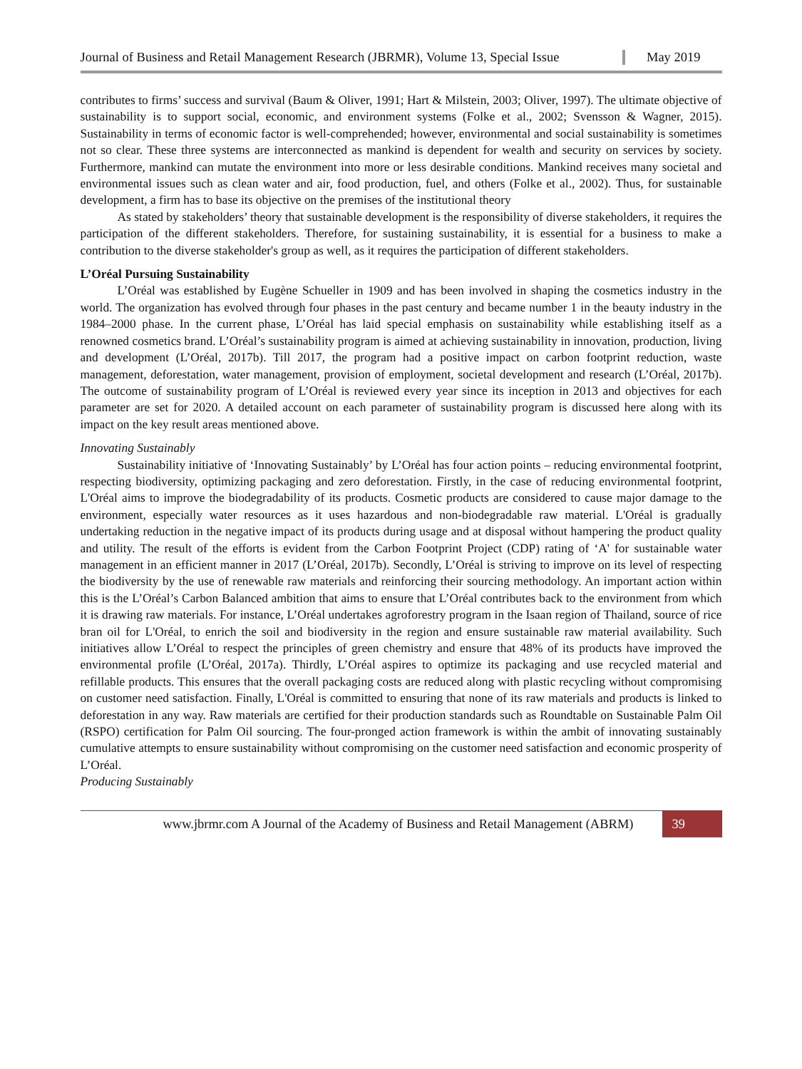Journal of Business and Retail Management Research (JBRMR), Volume 13, Special Issue May 2019
contributes to firms’ success and survival (Baum & Oliver, 1991; Hart & Milstein, 2003; Oliver, 1997). The ultimate objective of sustainability is to support social, economic, and environment systems (Folke et al., 2002; Svensson & Wagner, 2015). Sustainability in terms of economic factor is well-comprehended; however, environmental and social sustainability is sometimes not so clear. These three systems are interconnected as mankind is dependent for wealth and security on services by society. Furthermore, mankind can mutate the environment into more or less desirable conditions. Mankind receives many societal and environmental issues such as clean water and air, food production, fuel, and others (Folke et al., 2002). Thus, for sustainable development, a firm has to base its objective on the premises of the institutional theory
As stated by stakeholders’ theory that sustainable development is the responsibility of diverse stakeholders, it requires the participation of the different stakeholders. Therefore, for sustaining sustainability, it is essential for a business to make a contribution to the diverse stakeholder's group as well, as it requires the participation of different stakeholders.
L’Oréal Pursuing Sustainability
L’Oréal was established by Eugène Schueller in 1909 and has been involved in shaping the cosmetics industry in the world. The organization has evolved through four phases in the past century and became number 1 in the beauty industry in the 1984–2000 phase. In the current phase, L’Oréal has laid special emphasis on sustainability while establishing itself as a renowned cosmetics brand. L’Oréal’s sustainability program is aimed at achieving sustainability in innovation, production, living and development (L’Oréal, 2017b). Till 2017, the program had a positive impact on carbon footprint reduction, waste management, deforestation, water management, provision of employment, societal development and research (L’Oréal, 2017b). The outcome of sustainability program of L’Oréal is reviewed every year since its inception in 2013 and objectives for each parameter are set for 2020. A detailed account on each parameter of sustainability program is discussed here along with its impact on the key result areas mentioned above.
Innovating Sustainably
Sustainability initiative of ‘Innovating Sustainably’ by L’Oréal has four action points – reducing environmental footprint, respecting biodiversity, optimizing packaging and zero deforestation. Firstly, in the case of reducing environmental footprint, L'Oréal aims to improve the biodegradability of its products. Cosmetic products are considered to cause major damage to the environment, especially water resources as it uses hazardous and non-biodegradable raw material. L'Oréal is gradually undertaking reduction in the negative impact of its products during usage and at disposal without hampering the product quality and utility. The result of the efforts is evident from the Carbon Footprint Project (CDP) rating of ‘A' for sustainable water management in an efficient manner in 2017 (L’Oréal, 2017b). Secondly, L’Oréal is striving to improve on its level of respecting the biodiversity by the use of renewable raw materials and reinforcing their sourcing methodology. An important action within this is the L’Oréal’s Carbon Balanced ambition that aims to ensure that L’Oréal contributes back to the environment from which it is drawing raw materials. For instance, L’Oréal undertakes agroforestry program in the Isaan region of Thailand, source of rice bran oil for L'Oréal, to enrich the soil and biodiversity in the region and ensure sustainable raw material availability. Such initiatives allow L’Oréal to respect the principles of green chemistry and ensure that 48% of its products have improved the environmental profile (L’Oréal, 2017a). Thirdly, L’Oréal aspires to optimize its packaging and use recycled material and refillable products. This ensures that the overall packaging costs are reduced along with plastic recycling without compromising on customer need satisfaction. Finally, L'Oréal is committed to ensuring that none of its raw materials and products is linked to deforestation in any way. Raw materials are certified for their production standards such as Roundtable on Sustainable Palm Oil (RSPO) certification for Palm Oil sourcing. The four-pronged action framework is within the ambit of innovating sustainably cumulative attempts to ensure sustainability without compromising on the customer need satisfaction and economic prosperity of L’Oréal.
Producing Sustainably
www.jbrmr.com A Journal of the Academy of Business and Retail Management (ABRM)
39